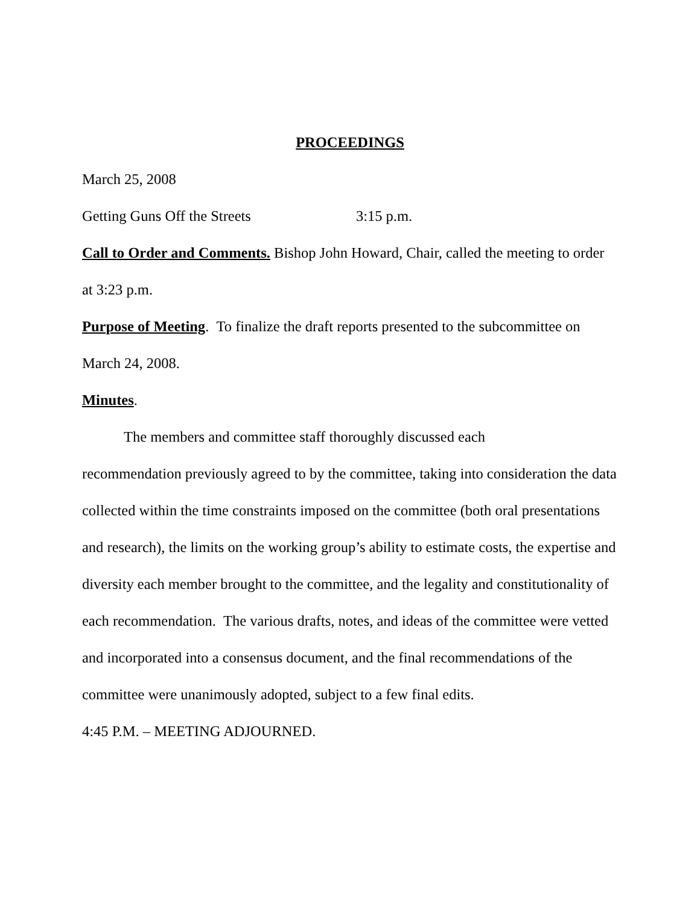PROCEEDINGS
March 25, 2008
Getting Guns Off the Streets 3:15 p.m.
Call to Order and Comments. Bishop John Howard, Chair, called the meeting to order at 3:23 p.m.
Purpose of Meeting. To finalize the draft reports presented to the subcommittee on March 24, 2008.
Minutes.
The members and committee staff thoroughly discussed each
recommendation previously agreed to by the committee, taking into consideration the data collected within the time constraints imposed on the committee (both oral presentations and research), the limits on the working group’s ability to estimate costs, the expertise and diversity each member brought to the committee, and the legality and constitutionality of each recommendation. The various drafts, notes, and ideas of the committee were vetted and incorporated into a consensus document, and the final recommendations of the committee were unanimously adopted, subject to a few final edits.
4:45 P.M. – MEETING ADJOURNED.